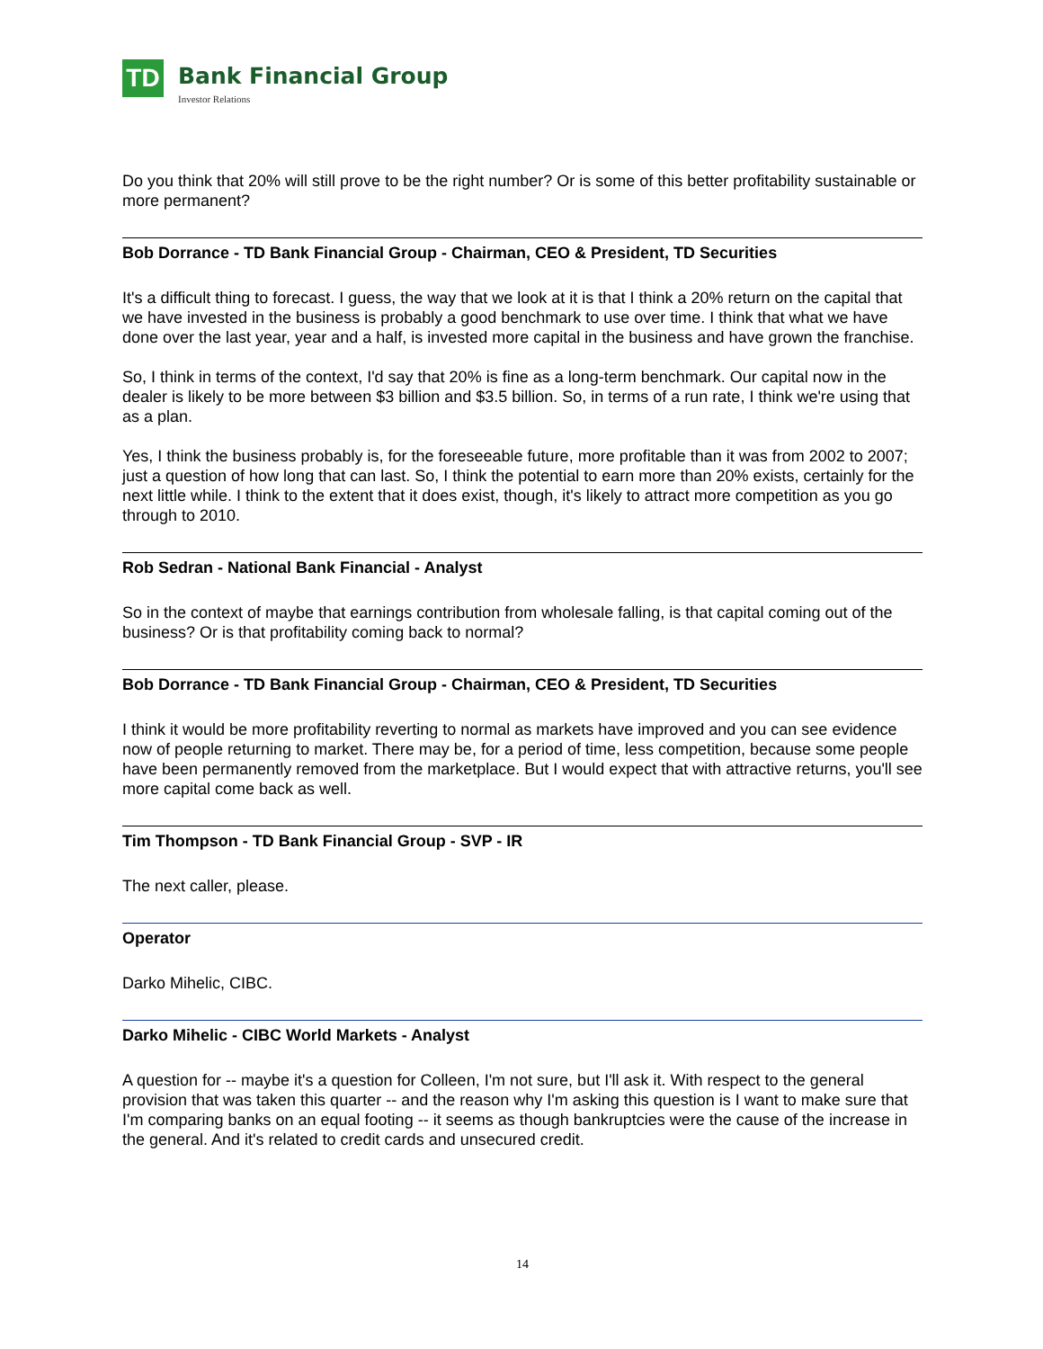TD
Bank Financial Group
Investor Relations
Do you think that 20% will still prove to be the right number? Or is some of this better profitability sustainable or more permanent?
Bob Dorrance - TD Bank Financial Group - Chairman, CEO & President, TD Securities
It's a difficult thing to forecast. I guess, the way that we look at it is that I think a 20% return on the capital that we have invested in the business is probably a good benchmark to use over time. I think that what we have done over the last year, year and a half, is invested more capital in the business and have grown the franchise.
So, I think in terms of the context, I'd say that 20% is fine as a long-term benchmark. Our capital now in the dealer is likely to be more between $3 billion and $3.5 billion. So, in terms of a run rate, I think we're using that as a plan.
Yes, I think the business probably is, for the foreseeable future, more profitable than it was from 2002 to 2007; just a question of how long that can last. So, I think the potential to earn more than 20% exists, certainly for the next little while. I think to the extent that it does exist, though, it's likely to attract more competition as you go through to 2010.
Rob Sedran - National Bank Financial - Analyst
So in the context of maybe that earnings contribution from wholesale falling, is that capital coming out of the business? Or is that profitability coming back to normal?
Bob Dorrance - TD Bank Financial Group - Chairman, CEO & President, TD Securities
I think it would be more profitability reverting to normal as markets have improved and you can see evidence now of people returning to market. There may be, for a period of time, less competition, because some people have been permanently removed from the marketplace. But I would expect that with attractive returns, you'll see more capital come back as well.
Tim Thompson - TD Bank Financial Group - SVP - IR
The next caller, please.
Operator
Darko Mihelic, CIBC.
Darko Mihelic - CIBC World Markets - Analyst
A question for -- maybe it's a question for Colleen, I'm not sure, but I'll ask it. With respect to the general provision that was taken this quarter -- and the reason why I'm asking this question is I want to make sure that I'm comparing banks on an equal footing -- it seems as though bankruptcies were the cause of the increase in the general. And it's related to credit cards and unsecured credit.
14